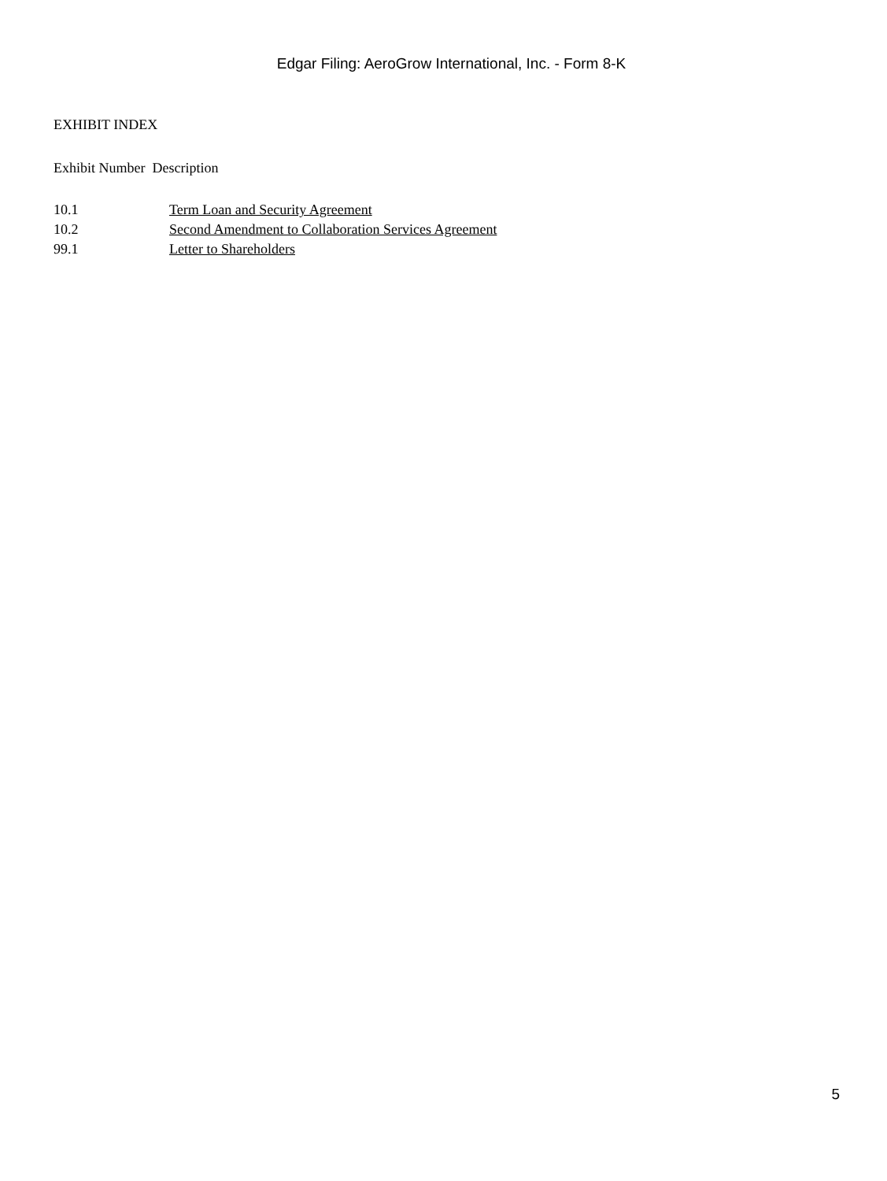Edgar Filing: AeroGrow International, Inc. - Form 8-K
EXHIBIT INDEX
Exhibit Number Description
| 10.1 | Term Loan and Security Agreement |
| 10.2 | Second Amendment to Collaboration Services Agreement |
| 99.1 | Letter to Shareholders |
5